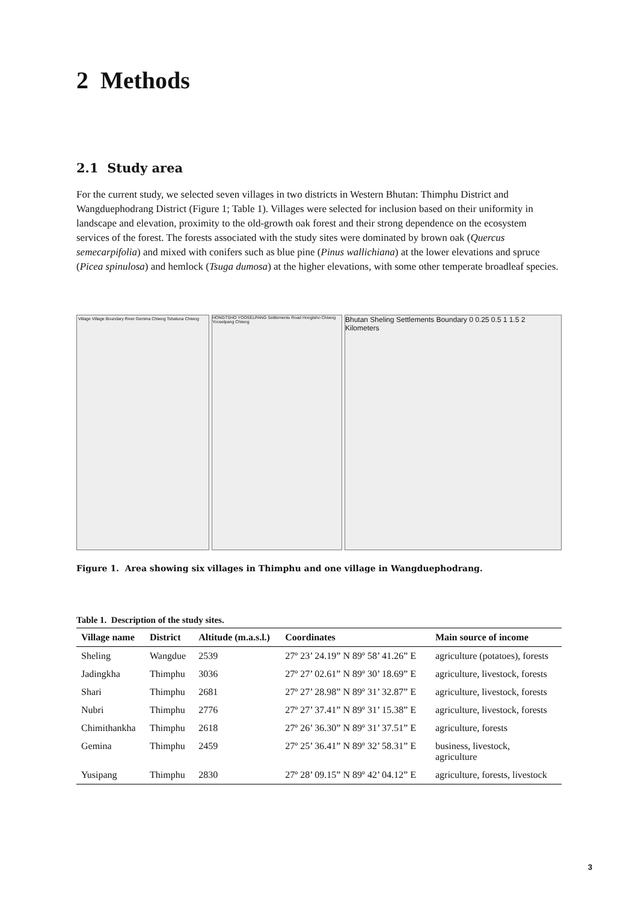2 Methods
2.1 Study area
For the current study, we selected seven villages in two districts in Western Bhutan: Thimphu District and Wangduephodrang District (Figure 1; Table 1). Villages were selected for inclusion based on their uniformity in landscape and elevation, proximity to the old-growth oak forest and their strong dependence on the ecosystem services of the forest. The forests associated with the study sites were dominated by brown oak (Quercus semecarpifolia) and mixed with conifers such as blue pine (Pinus wallichiana) at the lower elevations and spruce (Picea spinulosa) and hemlock (Tsuga dumosa) at the higher elevations, with some other temperate broadleaf species.
Village Village Boundary River Gemina Chiwog Tshaluna Chiwog
HONGTSHO YOOSELPANG Settlements Road Hongtsho Chiwog Yooselpang Chiwog
Bhutan Sheling Settlements Boundary 0 0.25 0.5 1 1.5 2 Kilometers
Figure 1. Area showing six villages in Thimphu and one village in Wangduephodrang.
Table 1. Description of the study sites.
| Village name | District | Altitude (m.a.s.l.) | Coordinates | Main source of income |
| --- | --- | --- | --- | --- |
| Sheling | Wangdue | 2539 | 27º 23’ 24.19” N 89º 58’ 41.26” E | agriculture (potatoes), forests |
| Jadingkha | Thimphu | 3036 | 27º 27’ 02.61” N 89º 30’ 18.69” E | agriculture, livestock, forests |
| Shari | Thimphu | 2681 | 27º 27’ 28.98” N 89º 31’ 32.87” E | agriculture, livestock, forests |
| Nubri | Thimphu | 2776 | 27º 27’ 37.41” N 89º 31’ 15.38” E | agriculture, livestock, forests |
| Chimithankha | Thimphu | 2618 | 27º 26’ 36.30” N 89º 31’ 37.51” E | agriculture, forests |
| Gemina | Thimphu | 2459 | 27º 25’ 36.41” N 89º 32’ 58.31” E | business, livestock, agriculture |
| Yusipang | Thimphu | 2830 | 27º 28’ 09.15” N 89º 42’ 04.12” E | agriculture, forests, livestock |
3